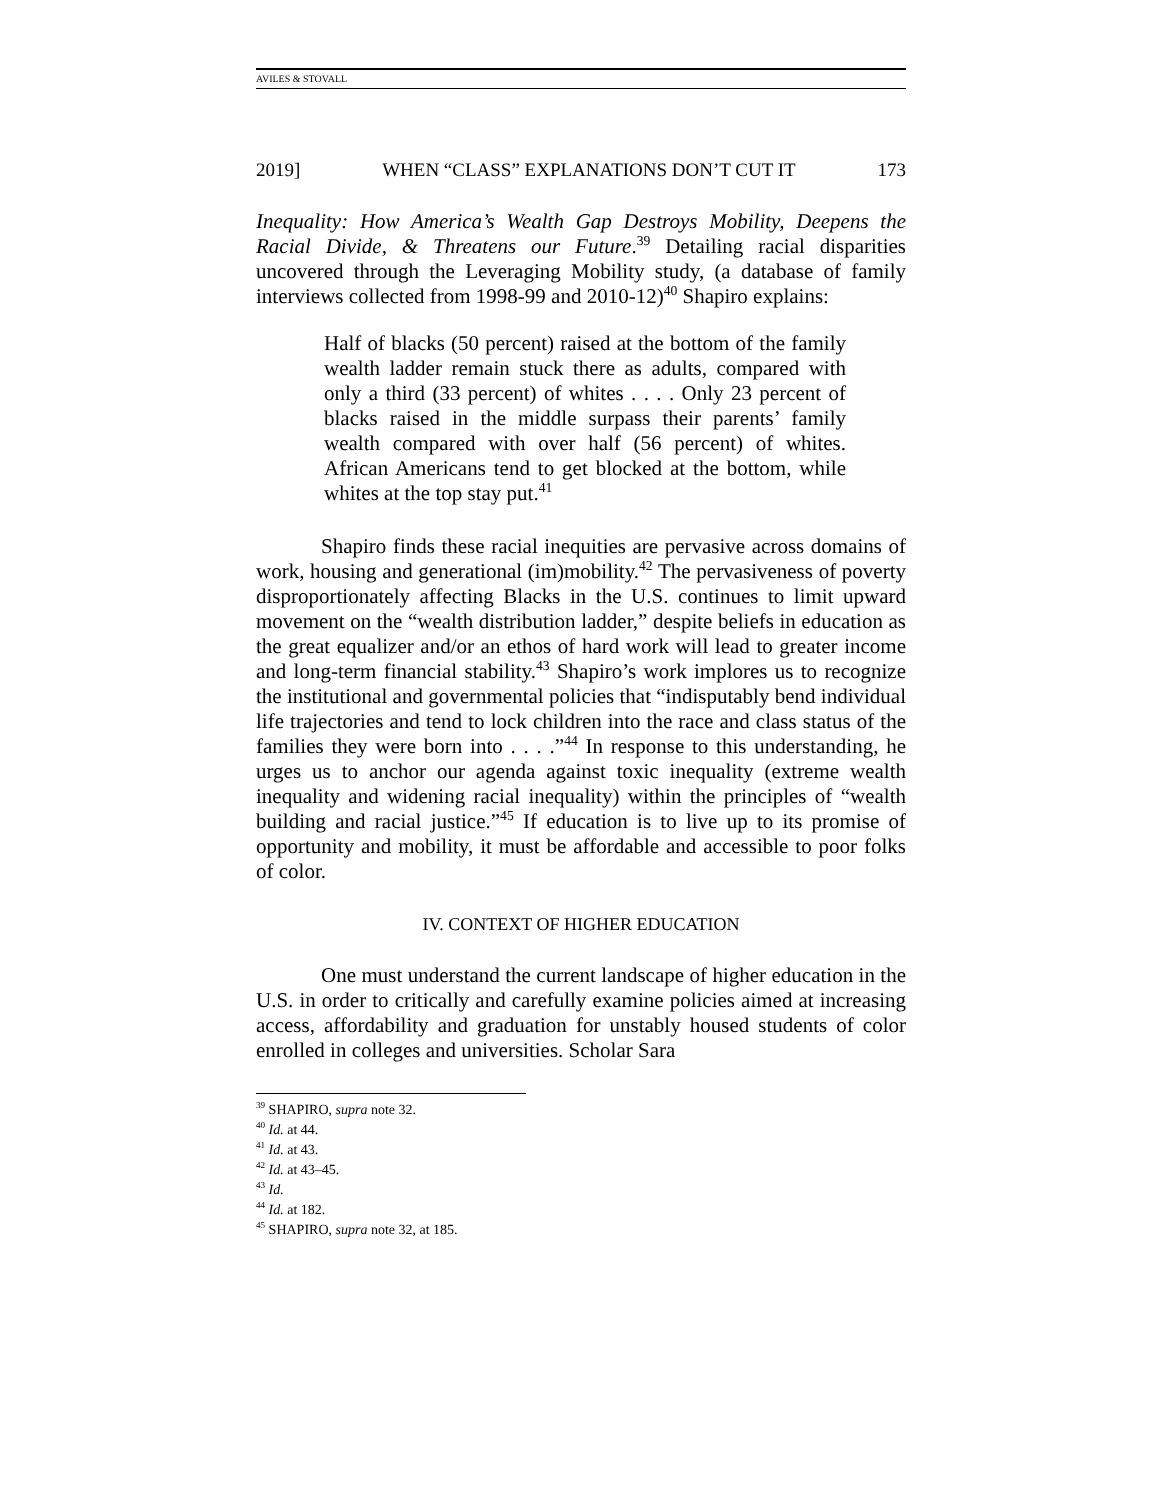AVILES & STOVALL
2019] WHEN “CLASS” EXPLANATIONS DON’T CUT IT 173
Inequality: How America’s Wealth Gap Destroys Mobility, Deepens the Racial Divide, & Threatens our Future.<sup>39</sup> Detailing racial disparities uncovered through the Leveraging Mobility study, (a database of family interviews collected from 1998-99 and 2010-12)<sup>40</sup> Shapiro explains:
Half of blacks (50 percent) raised at the bottom of the family wealth ladder remain stuck there as adults, compared with only a third (33 percent) of whites . . . . Only 23 percent of blacks raised in the middle surpass their parents’ family wealth compared with over half (56 percent) of whites. African Americans tend to get blocked at the bottom, while whites at the top stay put.<sup>41</sup>
Shapiro finds these racial inequities are pervasive across domains of work, housing and generational (im)mobility.<sup>42</sup> The pervasiveness of poverty disproportionately affecting Blacks in the U.S. continues to limit upward movement on the “wealth distribution ladder,” despite beliefs in education as the great equalizer and/or an ethos of hard work will lead to greater income and long-term financial stability.<sup>43</sup> Shapiro’s work implores us to recognize the institutional and governmental policies that “indisputably bend individual life trajectories and tend to lock children into the race and class status of the families they were born into . . . .”<sup>44</sup> In response to this understanding, he urges us to anchor our agenda against toxic inequality (extreme wealth inequality and widening racial inequality) within the principles of “wealth building and racial justice.”<sup>45</sup> If education is to live up to its promise of opportunity and mobility, it must be affordable and accessible to poor folks of color.
IV. CONTEXT OF HIGHER EDUCATION
One must understand the current landscape of higher education in the U.S. in order to critically and carefully examine policies aimed at increasing access, affordability and graduation for unstably housed students of color enrolled in colleges and universities. Scholar Sara
<sup>39</sup> SHAPIRO, supra note 32.
<sup>40</sup> Id. at 44.
<sup>41</sup> Id. at 43.
<sup>42</sup> Id. at 43–45.
<sup>43</sup> Id.
<sup>44</sup> Id. at 182.
<sup>45</sup> SHAPIRO, supra note 32, at 185.